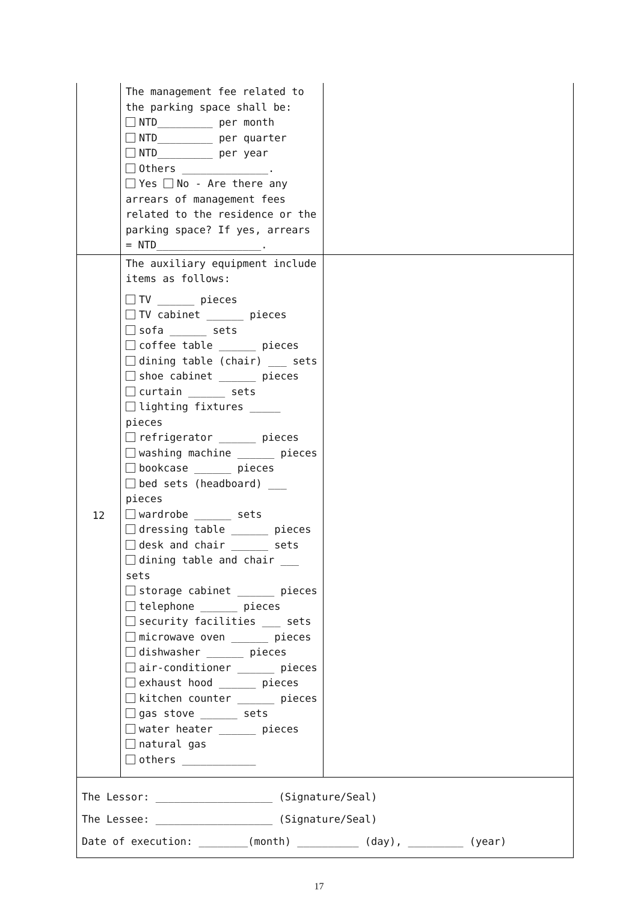| | The management fee related to the parking space shall be: NTD_________ per month NTD_________ per quarter NTD_________ per year Others ______________. Yes No - Are there any arrears of management fees related to the residence or the parking space? If yes, arrears = NTD_________________. | |
| 12 | The auxiliary equipment include items as follows: TV ______ pieces TV cabinet ______ pieces sofa ______ sets coffee table ______ pieces dining table (chair) ___ sets shoe cabinet ______ pieces curtain ______ sets lighting fixtures _____ pieces refrigerator ______ pieces washing machine ______ pieces bookcase ______ pieces bed sets (headboard) ___ pieces wardrobe ______ sets dressing table ______ pieces desk and chair ______ sets dining table and chair ___ sets storage cabinet ______ pieces telephone ______ pieces security facilities ___ sets microwave oven ______ pieces dishwasher ______ pieces air-conditioner ______ pieces exhaust hood ______ pieces kitchen counter ______ pieces gas stove ______ sets water heater ______ pieces natural gas others ____________ | |
The Lessor: ___________________ (Signature/Seal)
The Lessee: ___________________ (Signature/Seal)
Date of execution: ________(month) __________ (day), _________ (year)
17